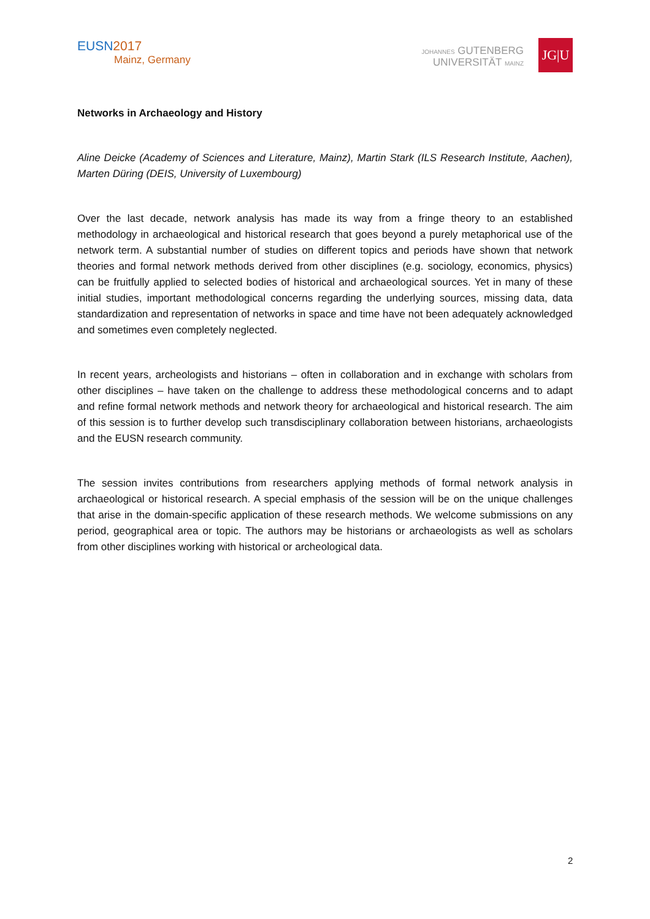EUSN 2017
Mainz, Germany
JOHANNES GUTENBERG
UNIVERSITÄT MAINZ
JG|U
Networks in Archaeology and History
Aline Deicke (Academy of Sciences and Literature, Mainz), Martin Stark (ILS Research Institute, Aachen), Marten Düring (DEIS, University of Luxembourg)
Over the last decade, network analysis has made its way from a fringe theory to an established methodology in archaeological and historical research that goes beyond a purely metaphorical use of the network term. A substantial number of studies on different topics and periods have shown that network theories and formal network methods derived from other disciplines (e.g. sociology, economics, physics) can be fruitfully applied to selected bodies of historical and archaeological sources. Yet in many of these initial studies, important methodological concerns regarding the underlying sources, missing data, data standardization and representation of networks in space and time have not been adequately acknowledged and sometimes even completely neglected.
In recent years, archeologists and historians – often in collaboration and in exchange with scholars from other disciplines – have taken on the challenge to address these methodological concerns and to adapt and refine formal network methods and network theory for archaeological and historical research. The aim of this session is to further develop such transdisciplinary collaboration between historians, archaeologists and the EUSN research community.
The session invites contributions from researchers applying methods of formal network analysis in archaeological or historical research. A special emphasis of the session will be on the unique challenges that arise in the domain-specific application of these research methods. We welcome submissions on any period, geographical area or topic. The authors may be historians or archaeologists as well as scholars from other disciplines working with historical or archeological data.
2